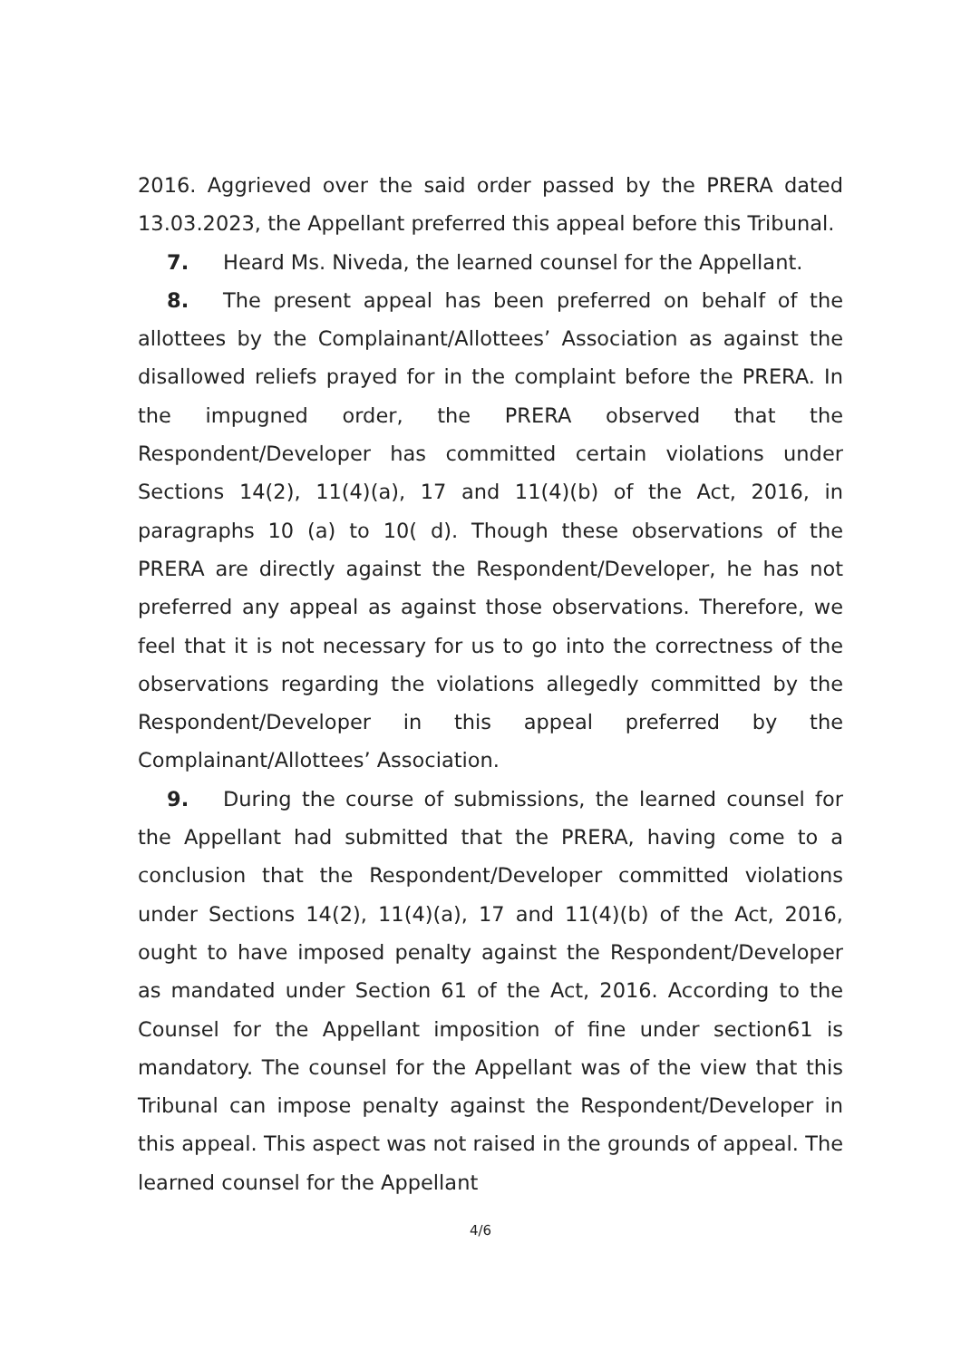2016. Aggrieved over the said order passed by the PRERA dated 13.03.2023, the Appellant preferred this appeal before this Tribunal.
7. Heard Ms. Niveda, the learned counsel for the Appellant.
8. The present appeal has been preferred on behalf of the allottees by the Complainant/Allottees’ Association as against the disallowed reliefs prayed for in the complaint before the PRERA. In the impugned order, the PRERA observed that the Respondent/Developer has committed certain violations under Sections 14(2), 11(4)(a), 17 and 11(4)(b) of the Act, 2016, in paragraphs 10 (a) to 10( d). Though these observations of the PRERA are directly against the Respondent/Developer, he has not preferred any appeal as against those observations. Therefore, we feel that it is not necessary for us to go into the correctness of the observations regarding the violations allegedly committed by the Respondent/Developer in this appeal preferred by the Complainant/Allottees’ Association.
9. During the course of submissions, the learned counsel for the Appellant had submitted that the PRERA, having come to a conclusion that the Respondent/Developer committed violations under Sections 14(2), 11(4)(a), 17 and 11(4)(b) of the Act, 2016, ought to have imposed penalty against the Respondent/Developer as mandated under Section 61 of the Act, 2016. According to the Counsel for the Appellant imposition of fine under section61 is mandatory. The counsel for the Appellant was of the view that this Tribunal can impose penalty against the Respondent/Developer in this appeal. This aspect was not raised in the grounds of appeal. The learned counsel for the Appellant
4/6